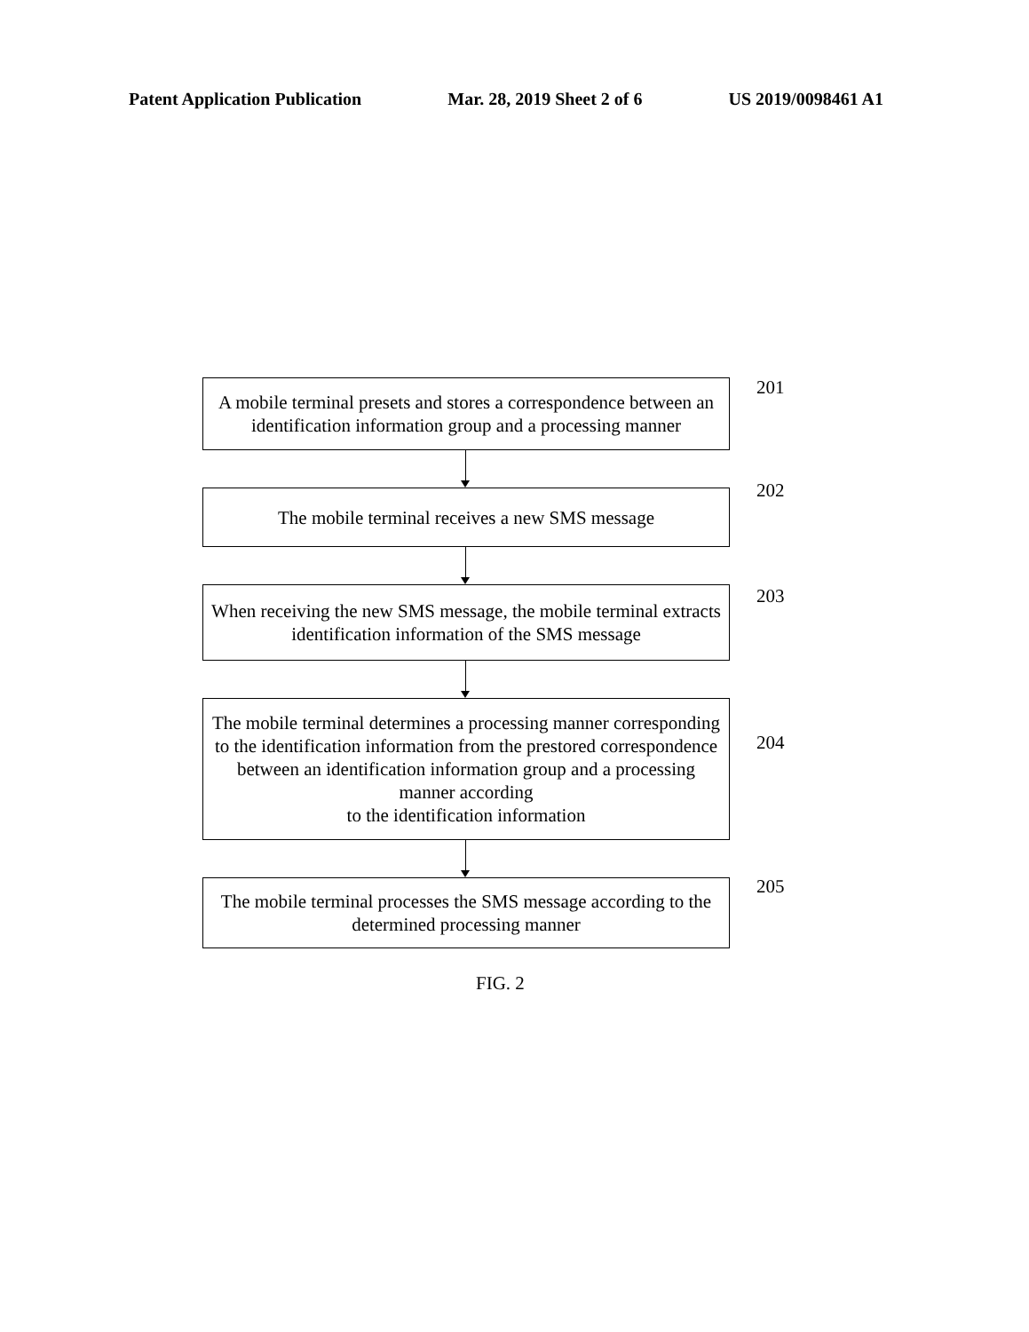Patent Application Publication Mar. 28, 2019 Sheet 2 of 6 US 2019/0098461 A1
A mobile terminal presets and stores a correspondence between an identification information group and a processing manner
201
The mobile terminal receives a new SMS message
202
When receiving the new SMS message, the mobile terminal extracts identification information of the SMS message
203
The mobile terminal determines a processing manner corresponding to the identification information from the prestored correspondence between an identification information group and a processing manner according
to the identification information
204
The mobile terminal processes the SMS message according to the determined processing manner
205
FIG. 2